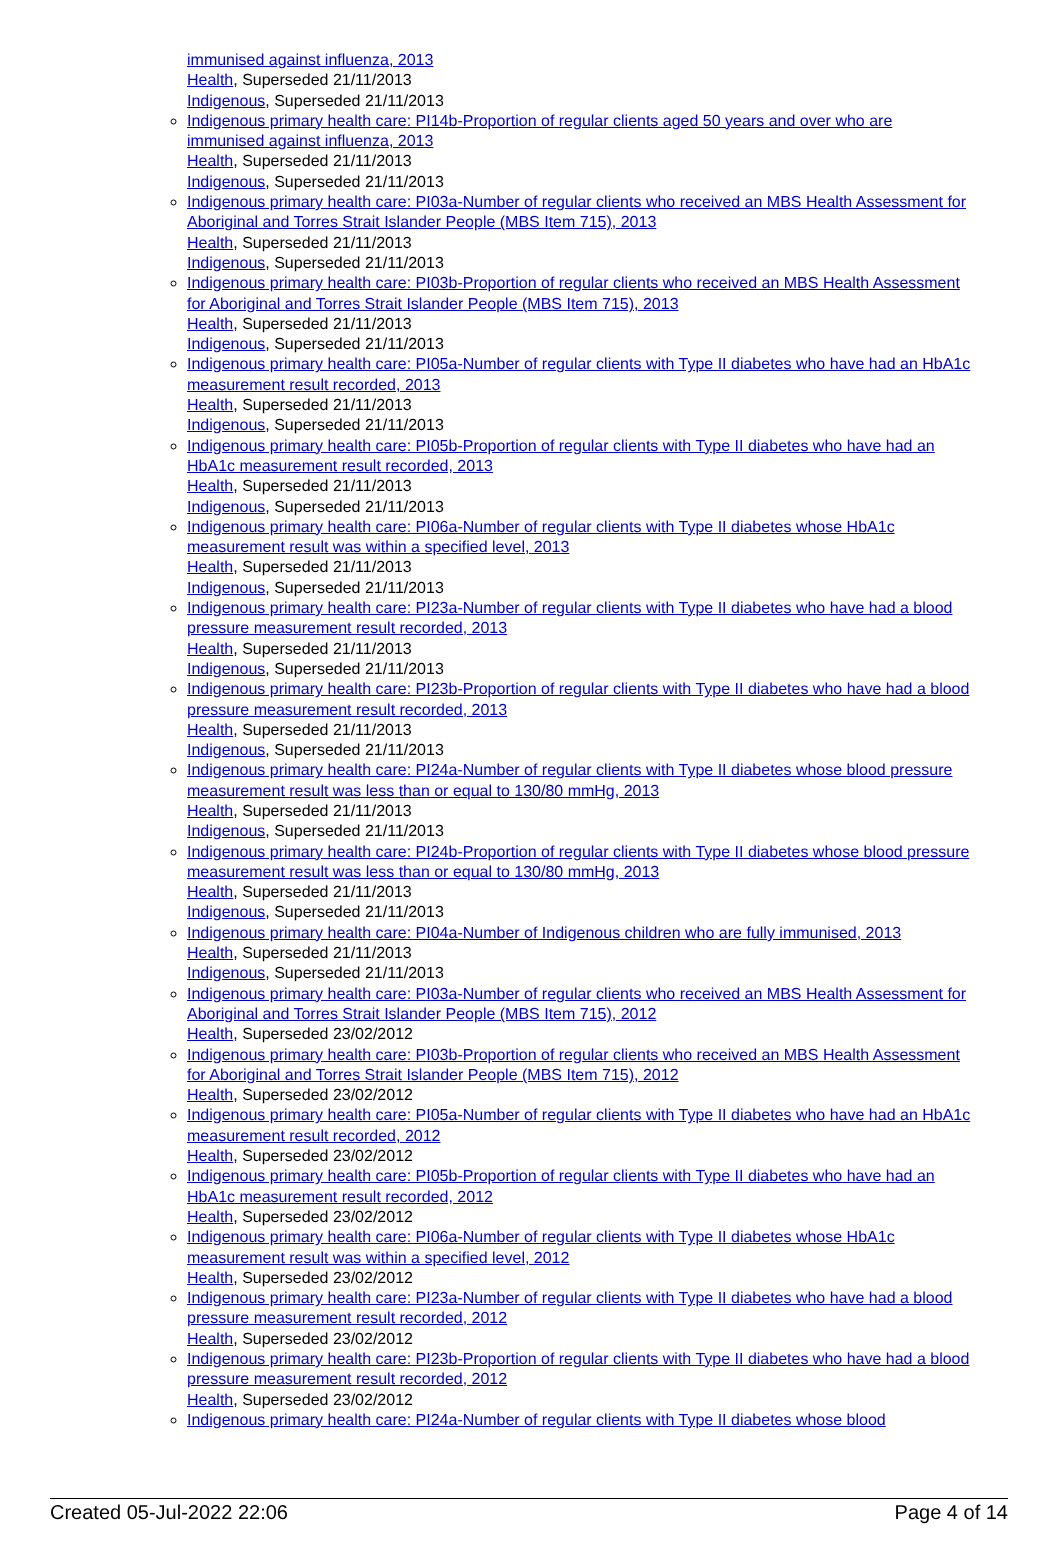immunised against influenza, 2013
Health, Superseded 21/11/2013
Indigenous, Superseded 21/11/2013
Indigenous primary health care: PI14b-Proportion of regular clients aged 50 years and over who are immunised against influenza, 2013
Health, Superseded 21/11/2013
Indigenous, Superseded 21/11/2013
Indigenous primary health care: PI03a-Number of regular clients who received an MBS Health Assessment for Aboriginal and Torres Strait Islander People (MBS Item 715), 2013
Health, Superseded 21/11/2013
Indigenous, Superseded 21/11/2013
Indigenous primary health care: PI03b-Proportion of regular clients who received an MBS Health Assessment for Aboriginal and Torres Strait Islander People (MBS Item 715), 2013
Health, Superseded 21/11/2013
Indigenous, Superseded 21/11/2013
Indigenous primary health care: PI05a-Number of regular clients with Type II diabetes who have had an HbA1c measurement result recorded, 2013
Health, Superseded 21/11/2013
Indigenous, Superseded 21/11/2013
Indigenous primary health care: PI05b-Proportion of regular clients with Type II diabetes who have had an HbA1c measurement result recorded, 2013
Health, Superseded 21/11/2013
Indigenous, Superseded 21/11/2013
Indigenous primary health care: PI06a-Number of regular clients with Type II diabetes whose HbA1c measurement result was within a specified level, 2013
Health, Superseded 21/11/2013
Indigenous, Superseded 21/11/2013
Indigenous primary health care: PI23a-Number of regular clients with Type II diabetes who have had a blood pressure measurement result recorded, 2013
Health, Superseded 21/11/2013
Indigenous, Superseded 21/11/2013
Indigenous primary health care: PI23b-Proportion of regular clients with Type II diabetes who have had a blood pressure measurement result recorded, 2013
Health, Superseded 21/11/2013
Indigenous, Superseded 21/11/2013
Indigenous primary health care: PI24a-Number of regular clients with Type II diabetes whose blood pressure measurement result was less than or equal to 130/80 mmHg, 2013
Health, Superseded 21/11/2013
Indigenous, Superseded 21/11/2013
Indigenous primary health care: PI24b-Proportion of regular clients with Type II diabetes whose blood pressure measurement result was less than or equal to 130/80 mmHg, 2013
Health, Superseded 21/11/2013
Indigenous, Superseded 21/11/2013
Indigenous primary health care: PI04a-Number of Indigenous children who are fully immunised, 2013
Health, Superseded 21/11/2013
Indigenous, Superseded 21/11/2013
Indigenous primary health care: PI03a-Number of regular clients who received an MBS Health Assessment for Aboriginal and Torres Strait Islander People (MBS Item 715), 2012
Health, Superseded 23/02/2012
Indigenous primary health care: PI03b-Proportion of regular clients who received an MBS Health Assessment for Aboriginal and Torres Strait Islander People (MBS Item 715), 2012
Health, Superseded 23/02/2012
Indigenous primary health care: PI05a-Number of regular clients with Type II diabetes who have had an HbA1c measurement result recorded, 2012
Health, Superseded 23/02/2012
Indigenous primary health care: PI05b-Proportion of regular clients with Type II diabetes who have had an HbA1c measurement result recorded, 2012
Health, Superseded 23/02/2012
Indigenous primary health care: PI06a-Number of regular clients with Type II diabetes whose HbA1c measurement result was within a specified level, 2012
Health, Superseded 23/02/2012
Indigenous primary health care: PI23a-Number of regular clients with Type II diabetes who have had a blood pressure measurement result recorded, 2012
Health, Superseded 23/02/2012
Indigenous primary health care: PI23b-Proportion of regular clients with Type II diabetes who have had a blood pressure measurement result recorded, 2012
Health, Superseded 23/02/2012
Indigenous primary health care: PI24a-Number of regular clients with Type II diabetes whose blood
Created 05-Jul-2022 22:06 Page 4 of 14